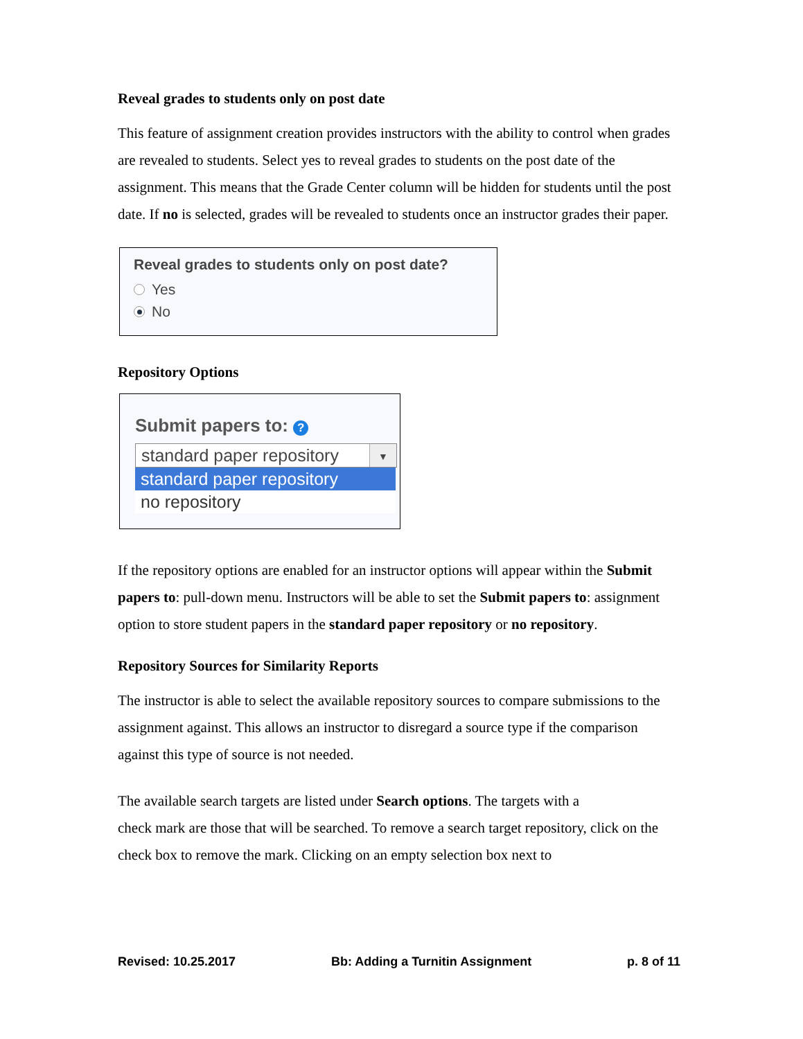Reveal grades to students only on post date
This feature of assignment creation provides instructors with the ability to control when grades are revealed to students. Select yes to reveal grades to students on the post date of the assignment. This means that the Grade Center column will be hidden for students until the post date. If no is selected, grades will be revealed to students once an instructor grades their paper.
Reveal grades to students only on post date?
Yes
No
Repository Options
Submit papers to: ?
standard paper repository ▼
standard paper repository
no repository
If the repository options are enabled for an instructor options will appear within the Submit papers to: pull-down menu. Instructors will be able to set the Submit papers to: assignment option to store student papers in the standard paper repository or no repository.
Repository Sources for Similarity Reports
The instructor is able to select the available repository sources to compare submissions to the assignment against. This allows an instructor to disregard a source type if the comparison against this type of source is not needed.
The available search targets are listed under Search options. The targets with a
check mark are those that will be searched. To remove a search target repository, click on the check box to remove the mark. Clicking on an empty selection box next to
Revised: 10.25.2017 Bb: Adding a Turnitin Assignment p. 8 of 11